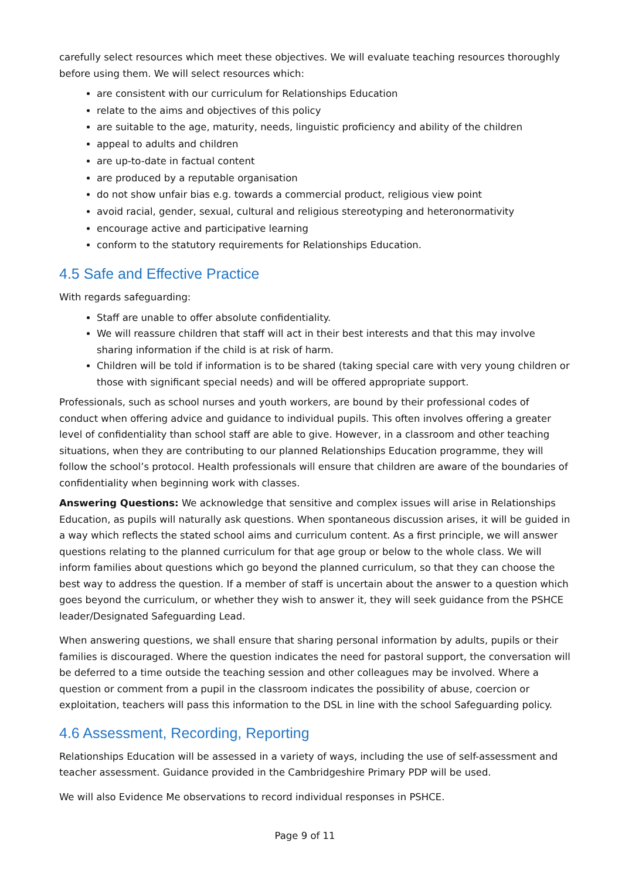carefully select resources which meet these objectives. We will evaluate teaching resources thoroughly before using them. We will select resources which:
are consistent with our curriculum for Relationships Education
relate to the aims and objectives of this policy
are suitable to the age, maturity, needs, linguistic proficiency and ability of the children
appeal to adults and children
are up-to-date in factual content
are produced by a reputable organisation
do not show unfair bias e.g. towards a commercial product, religious view point
avoid racial, gender, sexual, cultural and religious stereotyping and heteronormativity
encourage active and participative learning
conform to the statutory requirements for Relationships Education.
4.5 Safe and Effective Practice
With regards safeguarding:
Staff are unable to offer absolute confidentiality.
We will reassure children that staff will act in their best interests and that this may involve sharing information if the child is at risk of harm.
Children will be told if information is to be shared (taking special care with very young children or those with significant special needs) and will be offered appropriate support.
Professionals, such as school nurses and youth workers, are bound by their professional codes of conduct when offering advice and guidance to individual pupils. This often involves offering a greater level of confidentiality than school staff are able to give. However, in a classroom and other teaching situations, when they are contributing to our planned Relationships Education programme, they will follow the school’s protocol. Health professionals will ensure that children are aware of the boundaries of confidentiality when beginning work with classes.
Answering Questions: We acknowledge that sensitive and complex issues will arise in Relationships Education, as pupils will naturally ask questions. When spontaneous discussion arises, it will be guided in a way which reflects the stated school aims and curriculum content. As a first principle, we will answer questions relating to the planned curriculum for that age group or below to the whole class. We will inform families about questions which go beyond the planned curriculum, so that they can choose the best way to address the question. If a member of staff is uncertain about the answer to a question which goes beyond the curriculum, or whether they wish to answer it, they will seek guidance from the PSHCE leader/Designated Safeguarding Lead.
When answering questions, we shall ensure that sharing personal information by adults, pupils or their families is discouraged. Where the question indicates the need for pastoral support, the conversation will be deferred to a time outside the teaching session and other colleagues may be involved. Where a question or comment from a pupil in the classroom indicates the possibility of abuse, coercion or exploitation, teachers will pass this information to the DSL in line with the school Safeguarding policy.
4.6 Assessment, Recording, Reporting
Relationships Education will be assessed in a variety of ways, including the use of self-assessment and teacher assessment. Guidance provided in the Cambridgeshire Primary PDP will be used.
We will also Evidence Me observations to record individual responses in PSHCE.
Page 9 of 11